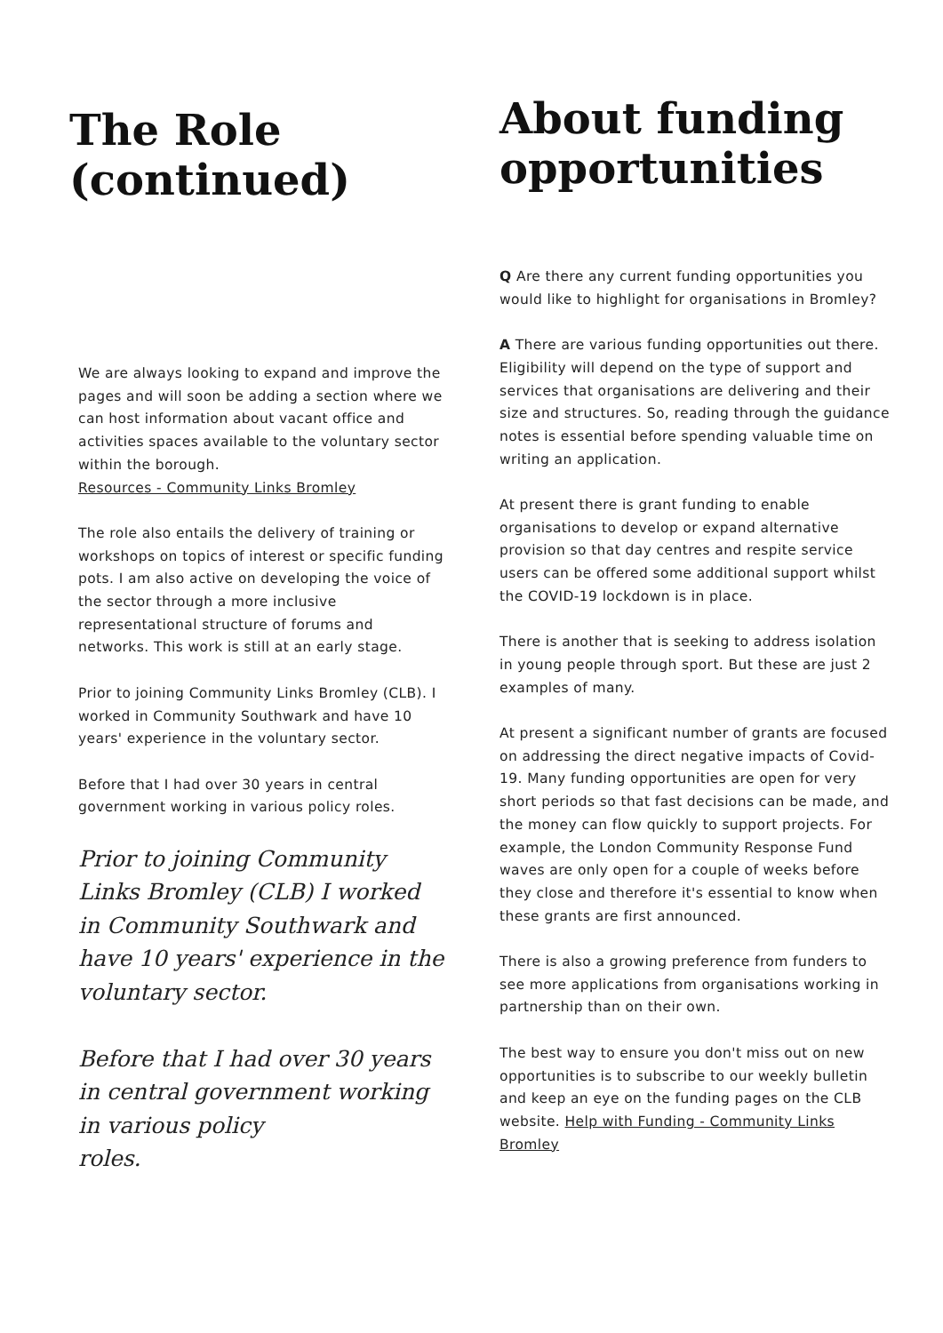The Role
(continued)
We are always looking to expand and improve the pages and will soon be adding a section where we can host information about vacant office and activities spaces available to the voluntary sector within the borough.
Resources - Community Links Bromley
The role also entails the delivery of training or workshops on topics of interest or specific funding pots. I am also active on developing the voice of the sector through a more inclusive representational structure of forums and networks. This work is still at an early stage.
Prior to joining Community Links Bromley (CLB). I worked in Community Southwark and have 10
years' experience in the voluntary sector.
Before that I had over 30 years in central government working in various policy roles.
Prior to joining Community Links Bromley (CLB) I worked in Community Southwark and have 10 years' experience in the voluntary sector.
Before that I had over 30 years in central government working in various policy
roles.
About funding opportunities
Q Are there any current funding opportunities you would like to highlight for organisations in Bromley?
A There are various funding opportunities out there.
Eligibility will depend on the type of support and services that organisations are delivering and their size and structures. So, reading through the guidance notes is essential before spending valuable time on writing an application.
At present there is grant funding to enable organisations to develop or expand alternative provision so that day centres and respite service users can be offered some additional support whilst the COVID-19 lockdown is in place.
There is another that is seeking to address isolation in young people through sport. But these are just 2 examples of many.
At present a significant number of grants are focused on addressing the direct negative impacts of Covid-19. Many funding opportunities are open for very short periods so that fast decisions can be made, and the money can flow quickly to support projects. For example, the London Community Response Fund waves are only open for a couple of weeks before they close and therefore it's essential to know when these grants are first announced.
There is also a growing preference from funders to see more applications from organisations working in partnership than on their own.
The best way to ensure you don't miss out on new opportunities is to subscribe to our weekly bulletin and keep an eye on the funding pages on the CLB website. Help with Funding - Community Links Bromley